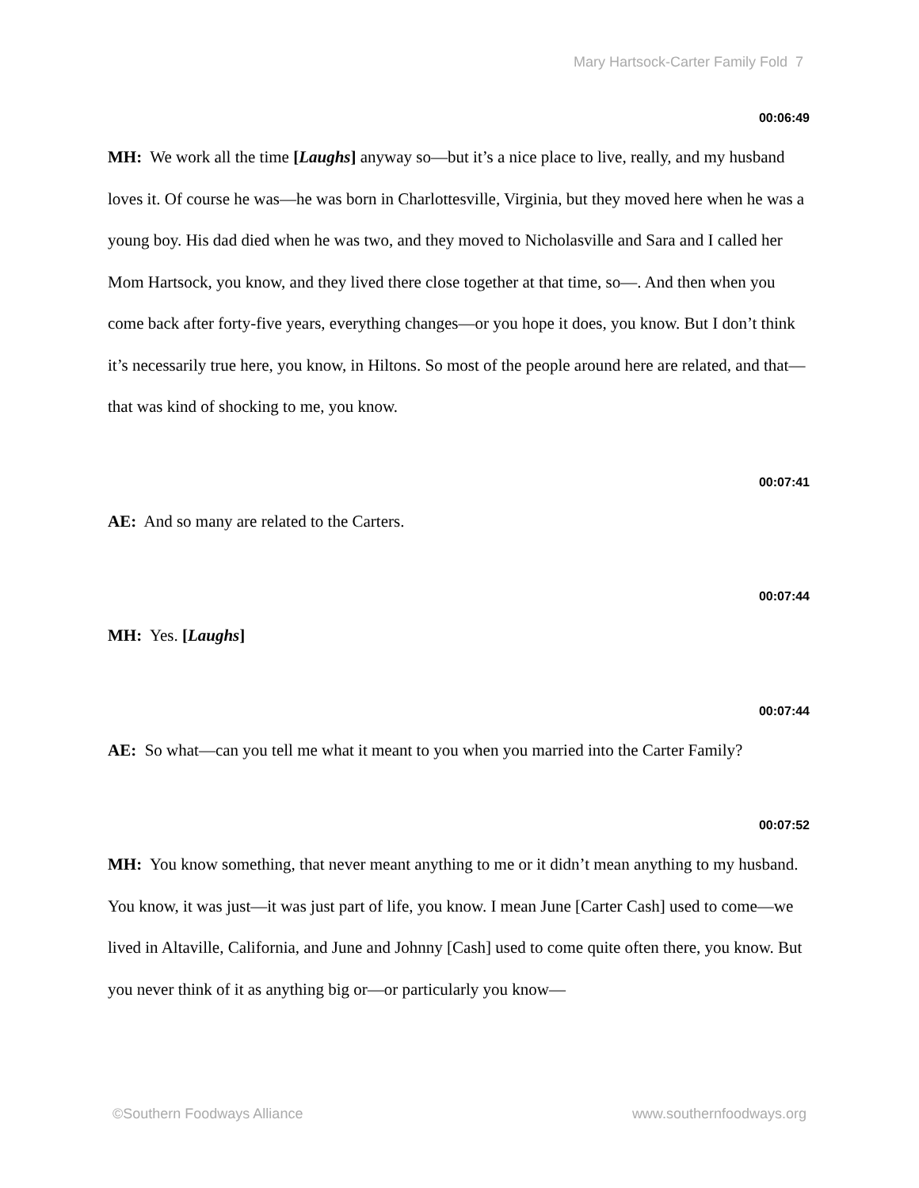Mary Hartsock-Carter Family Fold 7
00:06:49
MH: We work all the time [Laughs] anyway so—but it’s a nice place to live, really, and my husband loves it. Of course he was—he was born in Charlottesville, Virginia, but they moved here when he was a young boy. His dad died when he was two, and they moved to Nicholasville and Sara and I called her Mom Hartsock, you know, and they lived there close together at that time, so—. And then when you come back after forty-five years, everything changes—or you hope it does, you know. But I don’t think it’s necessarily true here, you know, in Hiltons. So most of the people around here are related, and that—that was kind of shocking to me, you know.
00:07:41
AE: And so many are related to the Carters.
00:07:44
MH: Yes. [Laughs]
00:07:44
AE: So what—can you tell me what it meant to you when you married into the Carter Family?
00:07:52
MH: You know something, that never meant anything to me or it didn’t mean anything to my husband. You know, it was just—it was just part of life, you know. I mean June [Carter Cash] used to come—we lived in Altaville, California, and June and Johnny [Cash] used to come quite often there, you know. But you never think of it as anything big or—or particularly you know—
©Southern Foodways Alliance www.southernfoodways.org